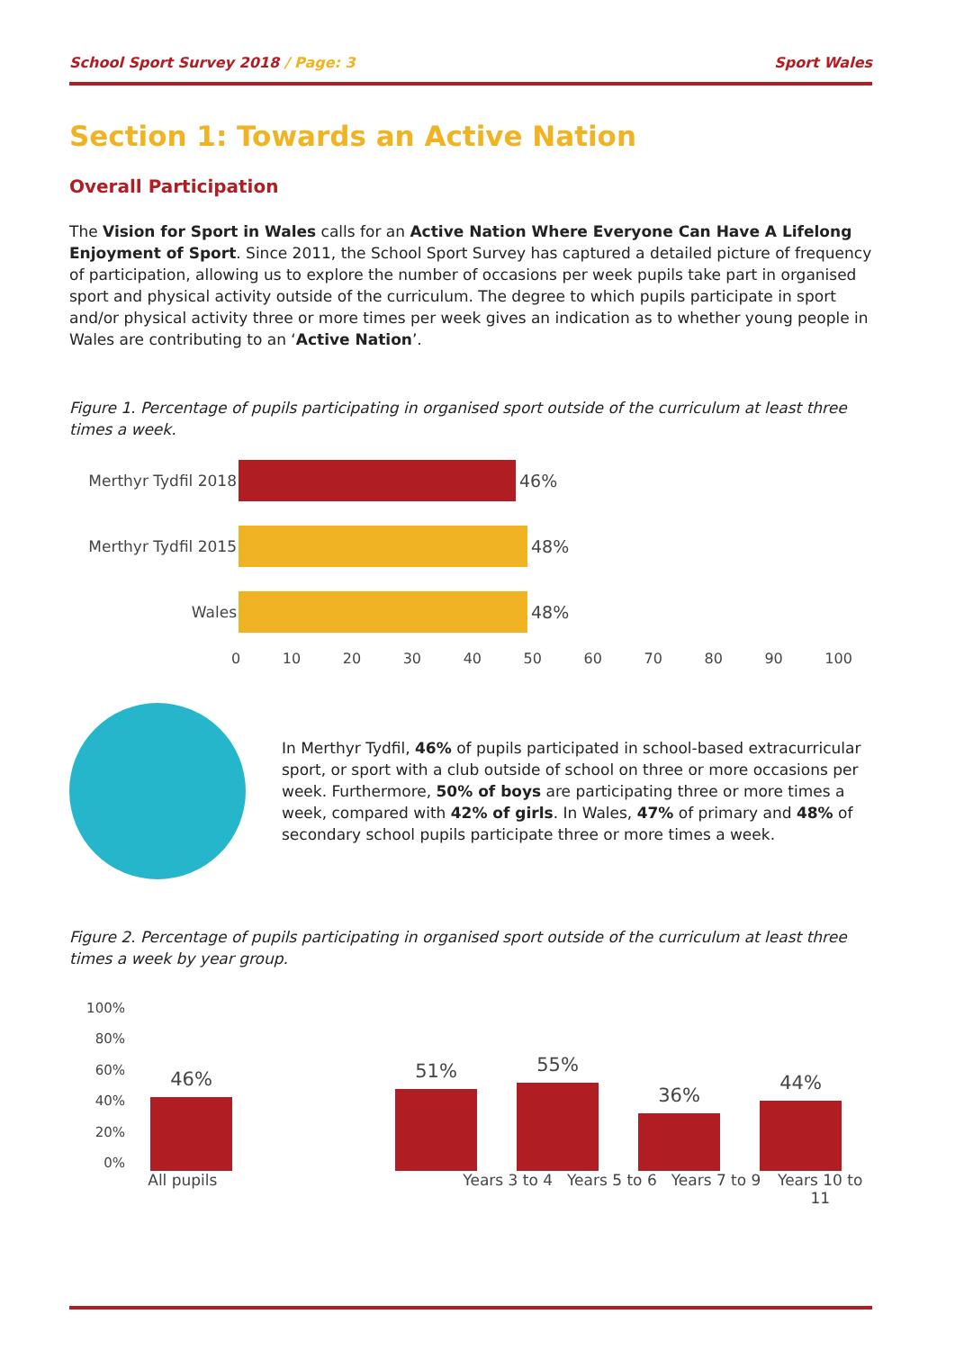School Sport Survey 2018 / Page: 3
Sport Wales
Section 1: Towards an Active Nation
Overall Participation
The Vision for Sport in Wales calls for an Active Nation Where Everyone Can Have A Lifelong Enjoyment of Sport. Since 2011, the School Sport Survey has captured a detailed picture of frequency of participation, allowing us to explore the number of occasions per week pupils take part in organised sport and physical activity outside of the curriculum. The degree to which pupils participate in sport and/or physical activity three or more times per week gives an indication as to whether young people in Wales are contributing to an ‘Active Nation’.
Figure 1. Percentage of pupils participating in organised sport outside of the curriculum at least three times a week.
Merthyr Tydfil 2018
46%
Merthyr Tydfil 2015
48%
Wales 48%
0 10 20 30 40 50 60 70 80 90 100
In Merthyr Tydfil, 46% of pupils participated in school-based extracurricular sport, or sport with a club outside of school on three or more occasions per week. Furthermore, 50% of boys are participating three or more times a week, compared with 42% of girls. In Wales, 47% of primary and 48% of secondary school pupils participate three or more times a week.
Figure 2. Percentage of pupils participating in organised sport outside of the curriculum at least three times a week by year group.
100%
80%
60%
40%
20%
0%
46%
51%
55%
36%
44%
All pupils Years 3 to 4 Years 5 to 6 Years 7 to 9 Years 10 to 11